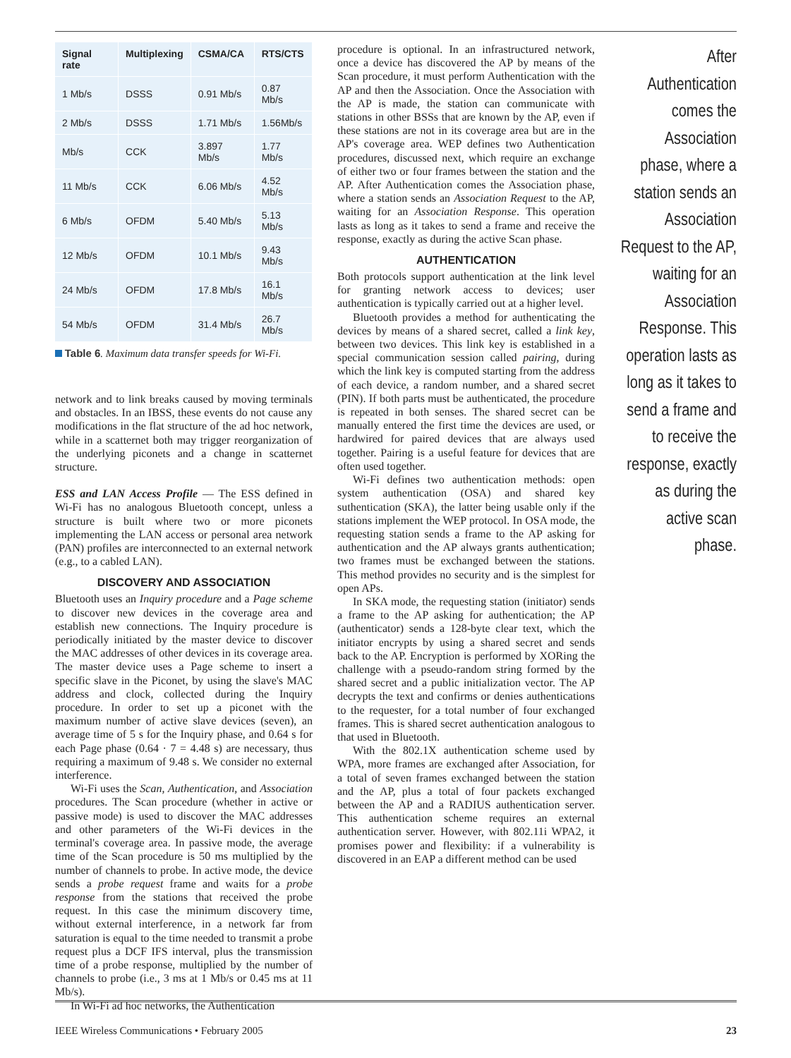| Signal rate | Multiplexing | CSMA/CA | RTS/CTS |
| --- | --- | --- | --- |
| 1 Mb/s | DSSS | 0.91 Mb/s | 0.87 Mb/s |
| 2 Mb/s | DSSS | 1.71 Mb/s | 1.56Mb/s |
| Mb/s | CCK | 3.897 Mb/s | 1.77 Mb/s |
| 11 Mb/s | CCK | 6.06 Mb/s | 4.52 Mb/s |
| 6 Mb/s | OFDM | 5.40 Mb/s | 5.13 Mb/s |
| 12 Mb/s | OFDM | 10.1 Mb/s | 9.43 Mb/s |
| 24 Mb/s | OFDM | 17.8 Mb/s | 16.1 Mb/s |
| 54 Mb/s | OFDM | 31.4 Mb/s | 26.7 Mb/s |
Table 6. Maximum data transfer speeds for Wi-Fi.
network and to link breaks caused by moving terminals and obstacles. In an IBSS, these events do not cause any modifications in the flat structure of the ad hoc network, while in a scatternet both may trigger reorganization of the underlying piconets and a change in scatternet structure.
ESS and LAN Access Profile — The ESS defined in Wi-Fi has no analogous Bluetooth concept, unless a structure is built where two or more piconets implementing the LAN access or personal area network (PAN) profiles are interconnected to an external network (e.g., to a cabled LAN).
DISCOVERY AND ASSOCIATION
Bluetooth uses an Inquiry procedure and a Page scheme to discover new devices in the coverage area and establish new connections. The Inquiry procedure is periodically initiated by the master device to discover the MAC addresses of other devices in its coverage area. The master device uses a Page scheme to insert a specific slave in the Piconet, by using the slave's MAC address and clock, collected during the Inquiry procedure. In order to set up a piconet with the maximum number of active slave devices (seven), an average time of 5 s for the Inquiry phase, and 0.64 s for each Page phase (0.64 · 7 = 4.48 s) are necessary, thus requiring a maximum of 9.48 s. We consider no external interference.
Wi-Fi uses the Scan, Authentication, and Association procedures. The Scan procedure (whether in active or passive mode) is used to discover the MAC addresses and other parameters of the Wi-Fi devices in the terminal's coverage area. In passive mode, the average time of the Scan procedure is 50 ms multiplied by the number of channels to probe. In active mode, the device sends a probe request frame and waits for a probe response from the stations that received the probe request. In this case the minimum discovery time, without external interference, in a network far from saturation is equal to the time needed to transmit a probe request plus a DCF IFS interval, plus the transmission time of a probe response, multiplied by the number of channels to probe (i.e., 3 ms at 1 Mb/s or 0.45 ms at 11 Mb/s).
In Wi-Fi ad hoc networks, the Authentication
procedure is optional. In an infrastructured network, once a device has discovered the AP by means of the Scan procedure, it must perform Authentication with the AP and then the Association. Once the Association with the AP is made, the station can communicate with stations in other BSSs that are known by the AP, even if these stations are not in its coverage area but are in the AP's coverage area. WEP defines two Authentication procedures, discussed next, which require an exchange of either two or four frames between the station and the AP. After Authentication comes the Association phase, where a station sends an Association Request to the AP, waiting for an Association Response. This operation lasts as long as it takes to send a frame and receive the response, exactly as during the active Scan phase.
AUTHENTICATION
Both protocols support authentication at the link level for granting network access to devices; user authentication is typically carried out at a higher level.
Bluetooth provides a method for authenticating the devices by means of a shared secret, called a link key, between two devices. This link key is established in a special communication session called pairing, during which the link key is computed starting from the address of each device, a random number, and a shared secret (PIN). If both parts must be authenticated, the procedure is repeated in both senses. The shared secret can be manually entered the first time the devices are used, or hardwired for paired devices that are always used together. Pairing is a useful feature for devices that are often used together.
Wi-Fi defines two authentication methods: open system authentication (OSA) and shared key suthentication (SKA), the latter being usable only if the stations implement the WEP protocol. In OSA mode, the requesting station sends a frame to the AP asking for authentication and the AP always grants authentication; two frames must be exchanged between the stations. This method provides no security and is the simplest for open APs.
In SKA mode, the requesting station (initiator) sends a frame to the AP asking for authentication; the AP (authenticator) sends a 128-byte clear text, which the initiator encrypts by using a shared secret and sends back to the AP. Encryption is performed by XORing the challenge with a pseudo-random string formed by the shared secret and a public initialization vector. The AP decrypts the text and confirms or denies authentications to the requester, for a total number of four exchanged frames. This is shared secret authentication analogous to that used in Bluetooth.
With the 802.1X authentication scheme used by WPA, more frames are exchanged after Association, for a total of seven frames exchanged between the station and the AP, plus a total of four packets exchanged between the AP and a RADIUS authentication server. This authentication scheme requires an external authentication server. However, with 802.11i WPA2, it promises power and flexibility: if a vulnerability is discovered in an EAP a different method can be used
After Authentication comes the Association phase, where a station sends an Association Request to the AP, waiting for an Association Response. This operation lasts as long as it takes to send a frame and to receive the response, exactly as during the active scan phase.
IEEE Wireless Communications • February 2005 23